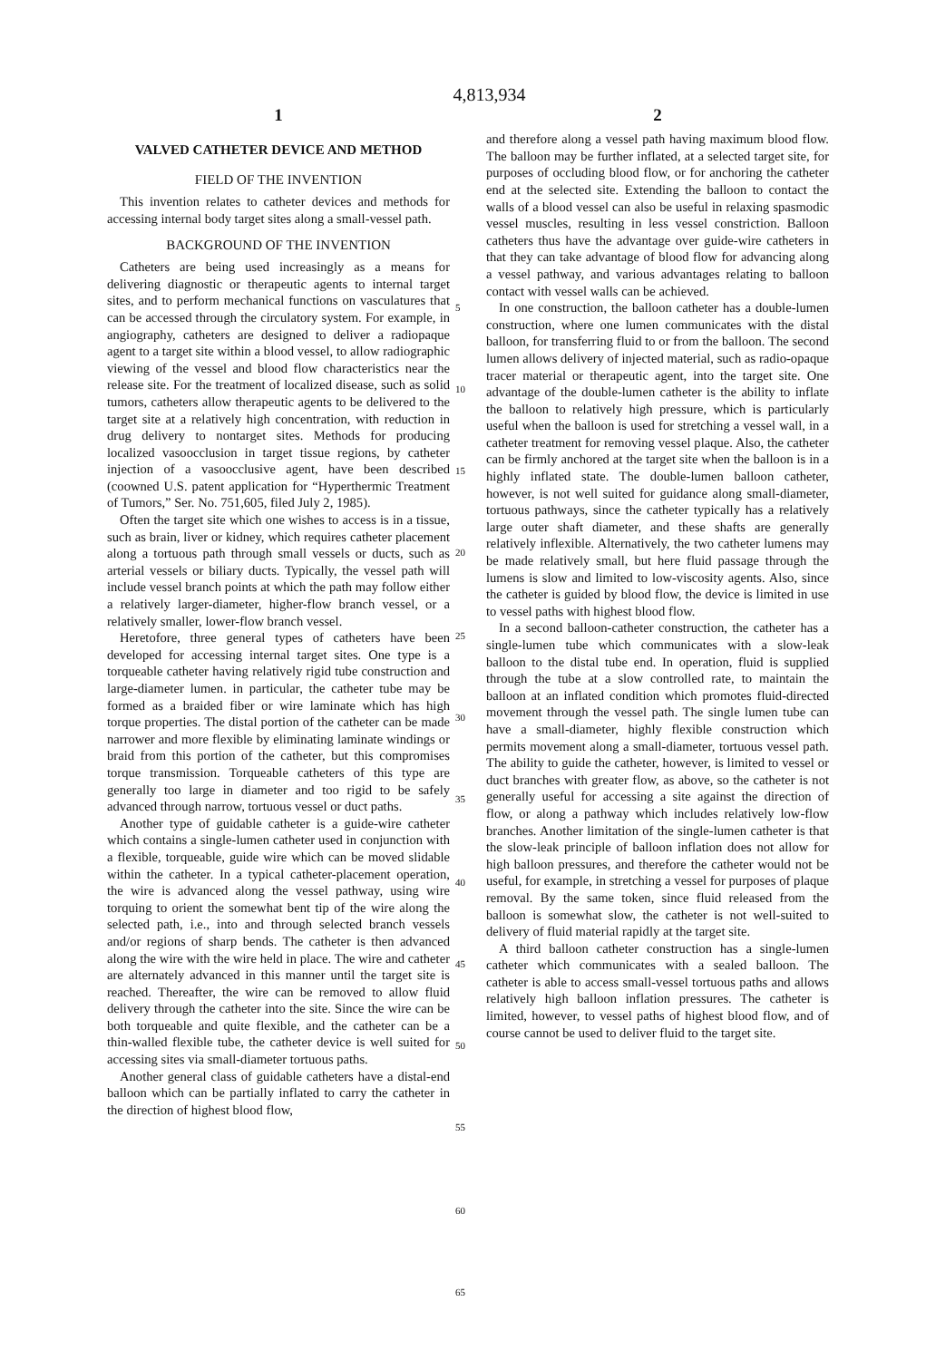4,813,934
1
VALVED CATHETER DEVICE AND METHOD
FIELD OF THE INVENTION
This invention relates to catheter devices and methods for accessing internal body target sites along a small-vessel path.
BACKGROUND OF THE INVENTION
Catheters are being used increasingly as a means for delivering diagnostic or therapeutic agents to internal target sites, and to perform mechanical functions on vasculatures that can be accessed through the circulatory system. For example, in angiography, catheters are designed to deliver a radiopaque agent to a target site within a blood vessel, to allow radiographic viewing of the vessel and blood flow characteristics near the release site. For the treatment of localized disease, such as solid tumors, catheters allow therapeutic agents to be delivered to the target site at a relatively high concentration, with reduction in drug delivery to nontarget sites. Methods for producing localized vasoocclusion in target tissue regions, by catheter injection of a vasoocclusive agent, have been described (coowned U.S. patent application for “Hyperthermic Treatment of Tumors,” Ser. No. 751,605, filed July 2, 1985).
Often the target site which one wishes to access is in a tissue, such as brain, liver or kidney, which requires catheter placement along a tortuous path through small vessels or ducts, such as arterial vessels or biliary ducts. Typically, the vessel path will include vessel branch points at which the path may follow either a relatively larger-diameter, higher-flow branch vessel, or a relatively smaller, lower-flow branch vessel.
Heretofore, three general types of catheters have been developed for accessing internal target sites. One type is a torqueable catheter having relatively rigid tube construction and large-diameter lumen. in particular, the catheter tube may be formed as a braided fiber or wire laminate which has high torque properties. The distal portion of the catheter can be made narrower and more flexible by eliminating laminate windings or braid from this portion of the catheter, but this compromises torque transmission. Torqueable catheters of this type are generally too large in diameter and too rigid to be safely advanced through narrow, tortuous vessel or duct paths.
Another type of guidable catheter is a guide-wire catheter which contains a single-lumen catheter used in conjunction with a flexible, torqueable, guide wire which can be moved slidable within the catheter. In a typical catheter-placement operation, the wire is advanced along the vessel pathway, using wire torquing to orient the somewhat bent tip of the wire along the selected path, i.e., into and through selected branch vessels and/or regions of sharp bends. The catheter is then advanced along the wire with the wire held in place. The wire and catheter are alternately advanced in this manner until the target site is reached. Thereafter, the wire can be removed to allow fluid delivery through the catheter into the site. Since the wire can be both torqueable and quite flexible, and the catheter can be a thin-walled flexible tube, the catheter device is well suited for accessing sites via small-diameter tortuous paths.
Another general class of guidable catheters have a distal-end balloon which can be partially inflated to carry the catheter in the direction of highest blood flow,
5
10
15
20
25
30
35
40
45
50
55
60
65
2
and therefore along a vessel path having maximum blood flow. The balloon may be further inflated, at a selected target site, for purposes of occluding blood flow, or for anchoring the catheter end at the selected site. Extending the balloon to contact the walls of a blood vessel can also be useful in relaxing spasmodic vessel muscles, resulting in less vessel constriction. Balloon catheters thus have the advantage over guide-wire catheters in that they can take advantage of blood flow for advancing along a vessel pathway, and various advantages relating to balloon contact with vessel walls can be achieved.
In one construction, the balloon catheter has a double-lumen construction, where one lumen communicates with the distal balloon, for transferring fluid to or from the balloon. The second lumen allows delivery of injected material, such as radio-opaque tracer material or therapeutic agent, into the target site. One advantage of the double-lumen catheter is the ability to inflate the balloon to relatively high pressure, which is particularly useful when the balloon is used for stretching a vessel wall, in a catheter treatment for removing vessel plaque. Also, the catheter can be firmly anchored at the target site when the balloon is in a highly inflated state. The double-lumen balloon catheter, however, is not well suited for guidance along small-diameter, tortuous pathways, since the catheter typically has a relatively large outer shaft diameter, and these shafts are generally relatively inflexible. Alternatively, the two catheter lumens may be made relatively small, but here fluid passage through the lumens is slow and limited to low-viscosity agents. Also, since the catheter is guided by blood flow, the device is limited in use to vessel paths with highest blood flow.
In a second balloon-catheter construction, the catheter has a single-lumen tube which communicates with a slow-leak balloon to the distal tube end. In operation, fluid is supplied through the tube at a slow controlled rate, to maintain the balloon at an inflated condition which promotes fluid-directed movement through the vessel path. The single lumen tube can have a small-diameter, highly flexible construction which permits movement along a small-diameter, tortuous vessel path. The ability to guide the catheter, however, is limited to vessel or duct branches with greater flow, as above, so the catheter is not generally useful for accessing a site against the direction of flow, or along a pathway which includes relatively low-flow branches. Another limitation of the single-lumen catheter is that the slow-leak principle of balloon inflation does not allow for high balloon pressures, and therefore the catheter would not be useful, for example, in stretching a vessel for purposes of plaque removal. By the same token, since fluid released from the balloon is somewhat slow, the catheter is not well-suited to delivery of fluid material rapidly at the target site.
A third balloon catheter construction has a single-lumen catheter which communicates with a sealed balloon. The catheter is able to access small-vessel tortuous paths and allows relatively high balloon inflation pressures. The catheter is limited, however, to vessel paths of highest blood flow, and of course cannot be used to deliver fluid to the target site.